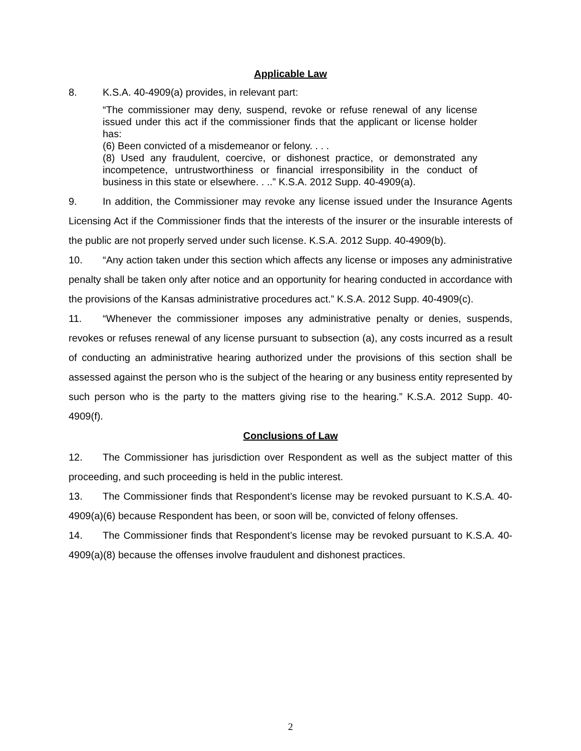Applicable Law
8. K.S.A. 40-4909(a) provides, in relevant part:
“The commissioner may deny, suspend, revoke or refuse renewal of any license issued under this act if the commissioner finds that the applicant or license holder has:
(6) Been convicted of a misdemeanor or felony. . . .
(8) Used any fraudulent, coercive, or dishonest practice, or demonstrated any incompetence, untrustworthiness or financial irresponsibility in the conduct of business in this state or elsewhere. . ..” K.S.A. 2012 Supp. 40-4909(a).
9. In addition, the Commissioner may revoke any license issued under the Insurance Agents Licensing Act if the Commissioner finds that the interests of the insurer or the insurable interests of the public are not properly served under such license. K.S.A. 2012 Supp. 40-4909(b).
10. “Any action taken under this section which affects any license or imposes any administrative penalty shall be taken only after notice and an opportunity for hearing conducted in accordance with the provisions of the Kansas administrative procedures act.” K.S.A. 2012 Supp. 40-4909(c).
11. “Whenever the commissioner imposes any administrative penalty or denies, suspends, revokes or refuses renewal of any license pursuant to subsection (a), any costs incurred as a result of conducting an administrative hearing authorized under the provisions of this section shall be assessed against the person who is the subject of the hearing or any business entity represented by such person who is the party to the matters giving rise to the hearing.” K.S.A. 2012 Supp. 40-4909(f).
Conclusions of Law
12. The Commissioner has jurisdiction over Respondent as well as the subject matter of this proceeding, and such proceeding is held in the public interest.
13. The Commissioner finds that Respondent’s license may be revoked pursuant to K.S.A. 40-4909(a)(6) because Respondent has been, or soon will be, convicted of felony offenses.
14. The Commissioner finds that Respondent’s license may be revoked pursuant to K.S.A. 40-4909(a)(8) because the offenses involve fraudulent and dishonest practices.
2